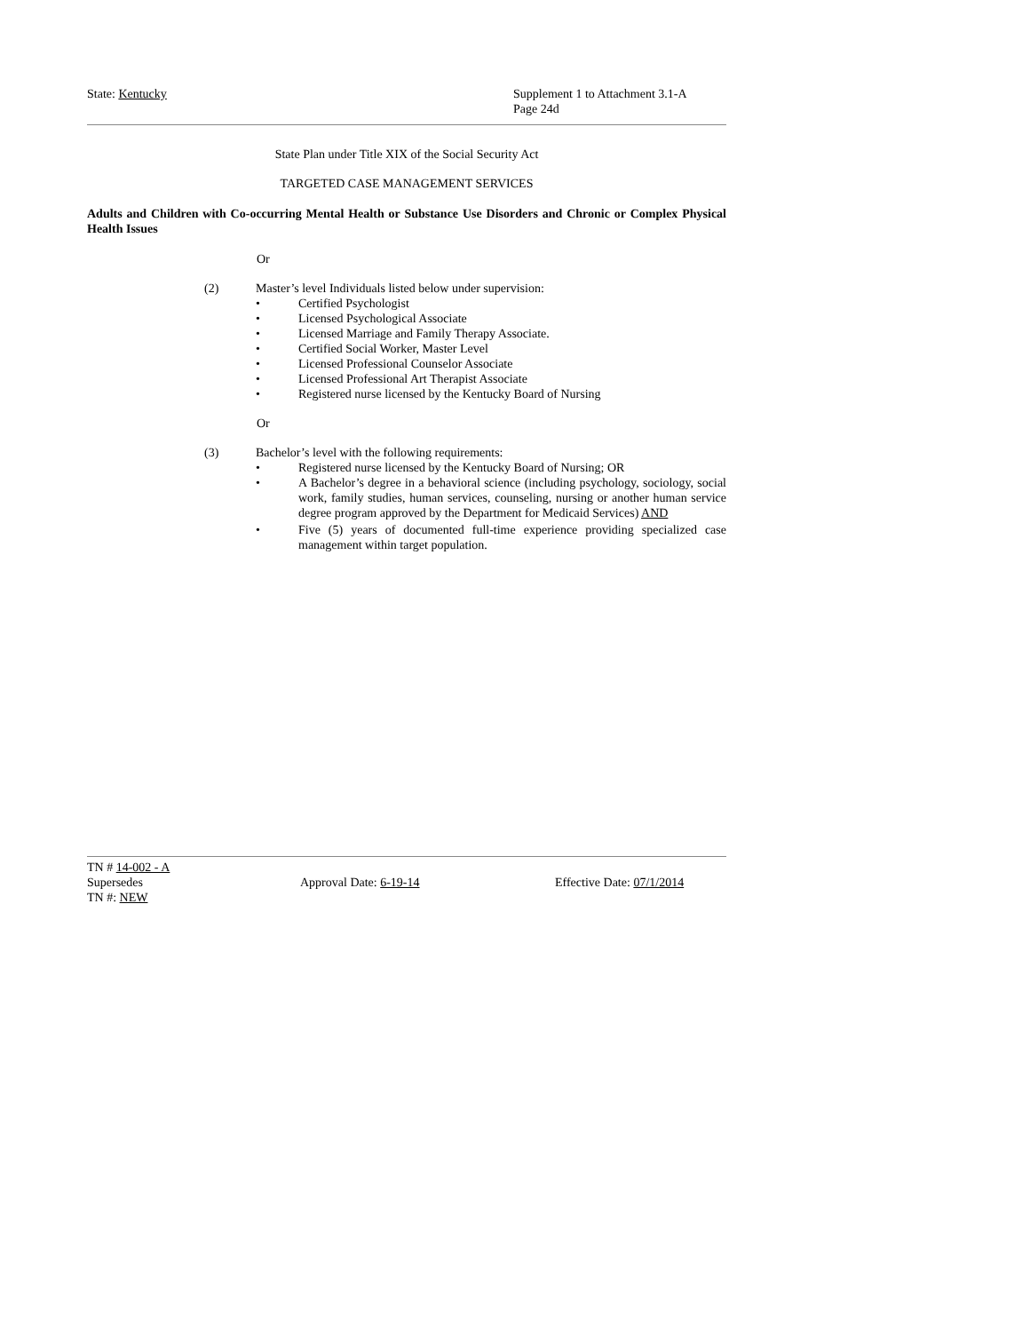State: Kentucky Supplement 1 to Attachment 3.1-A
Page 24d
State Plan under Title XIX of the Social Security Act
TARGETED CASE MANAGEMENT SERVICES
Adults and Children with Co-occurring Mental Health or Substance Use Disorders and Chronic or Complex Physical Health Issues
Or
(2) Master’s level Individuals listed below under supervision:
• Certified Psychologist
• Licensed Psychological Associate
• Licensed Marriage and Family Therapy Associate.
• Certified Social Worker, Master Level
• Licensed Professional Counselor Associate
• Licensed Professional Art Therapist Associate
• Registered nurse licensed by the Kentucky Board of Nursing
Or
(3) Bachelor’s level with the following requirements:
• Registered nurse licensed by the Kentucky Board of Nursing; OR
• A Bachelor’s degree in a behavioral science (including psychology, sociology, social work, family studies, human services, counseling, nursing or another human service degree program approved by the Department for Medicaid Services) AND
• Five (5) years of documented full-time experience providing specialized case management within target population.
TN # 14-002 - A
Supersedes
TN #: NEW
Approval Date: 6-19-14 Effective Date: 07/1/2014